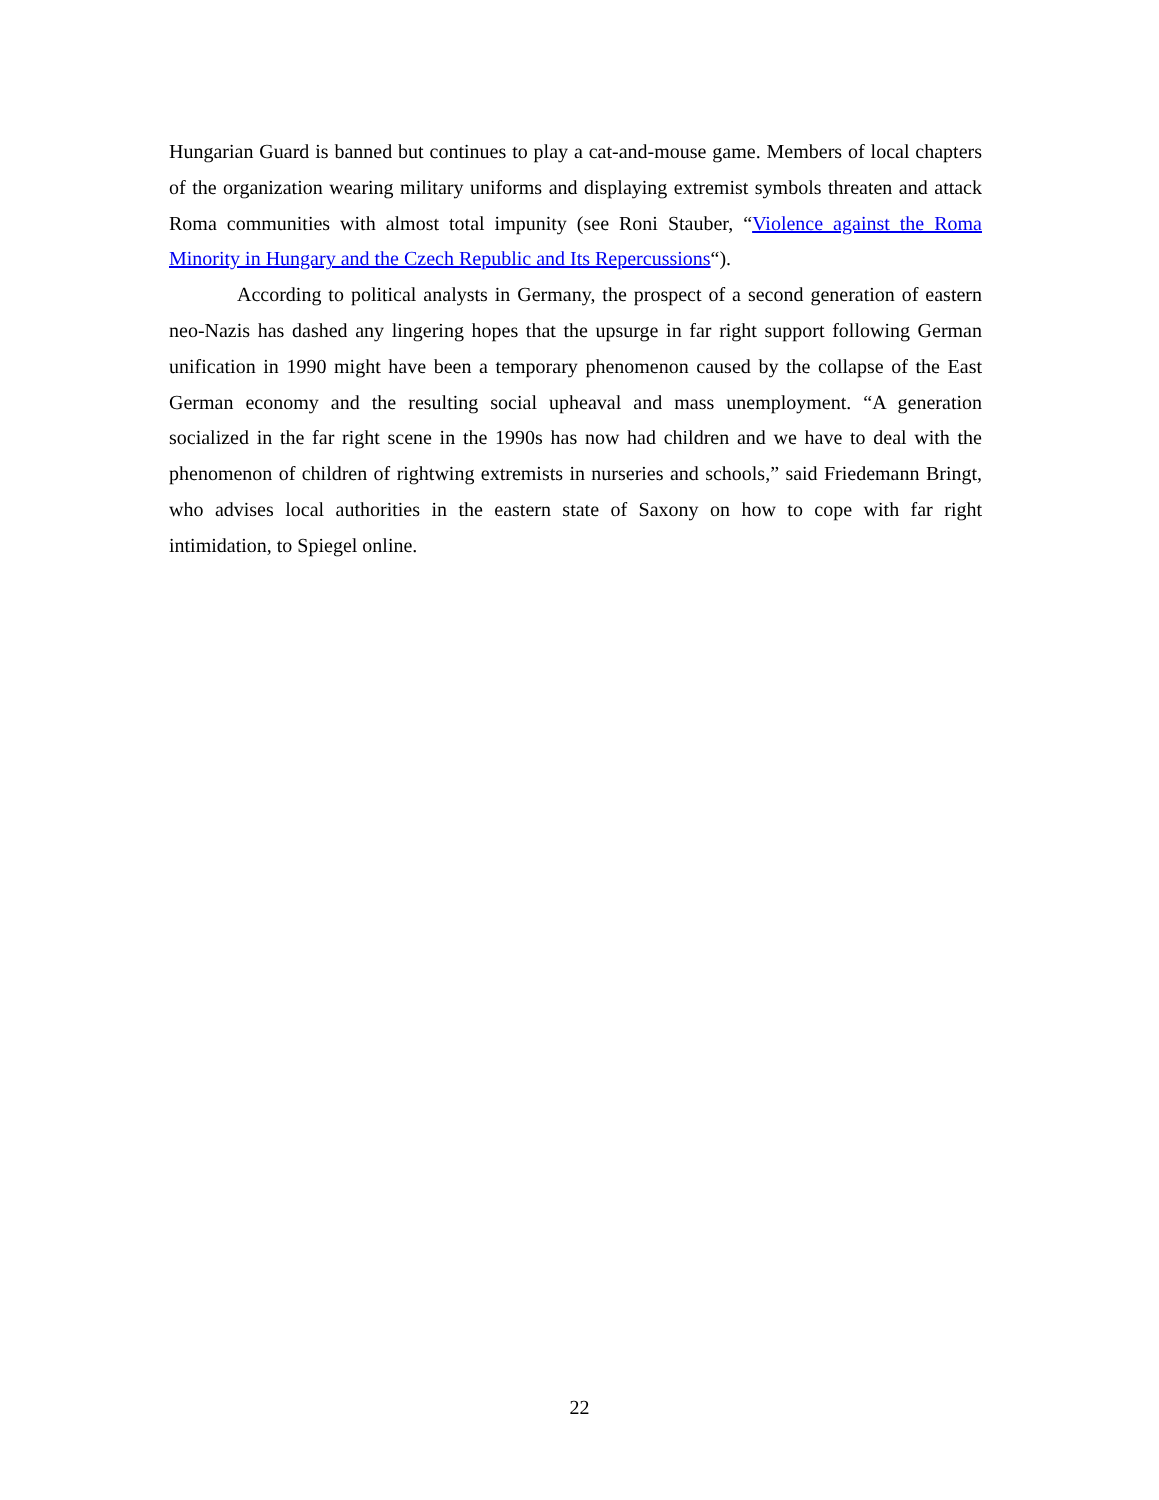Hungarian Guard is banned but continues to play a cat-and-mouse game. Members of local chapters of the organization wearing military uniforms and displaying extremist symbols threaten and attack Roma communities with almost total impunity (see Roni Stauber, “Violence against the Roma Minority in Hungary and the Czech Republic and Its Repercussions“).
According to political analysts in Germany, the prospect of a second generation of eastern neo-Nazis has dashed any lingering hopes that the upsurge in far right support following German unification in 1990 might have been a temporary phenomenon caused by the collapse of the East German economy and the resulting social upheaval and mass unemployment. “A generation socialized in the far right scene in the 1990s has now had children and we have to deal with the phenomenon of children of rightwing extremists in nurseries and schools,” said Friedemann Bringt, who advises local authorities in the eastern state of Saxony on how to cope with far right intimidation, to Spiegel online.
22